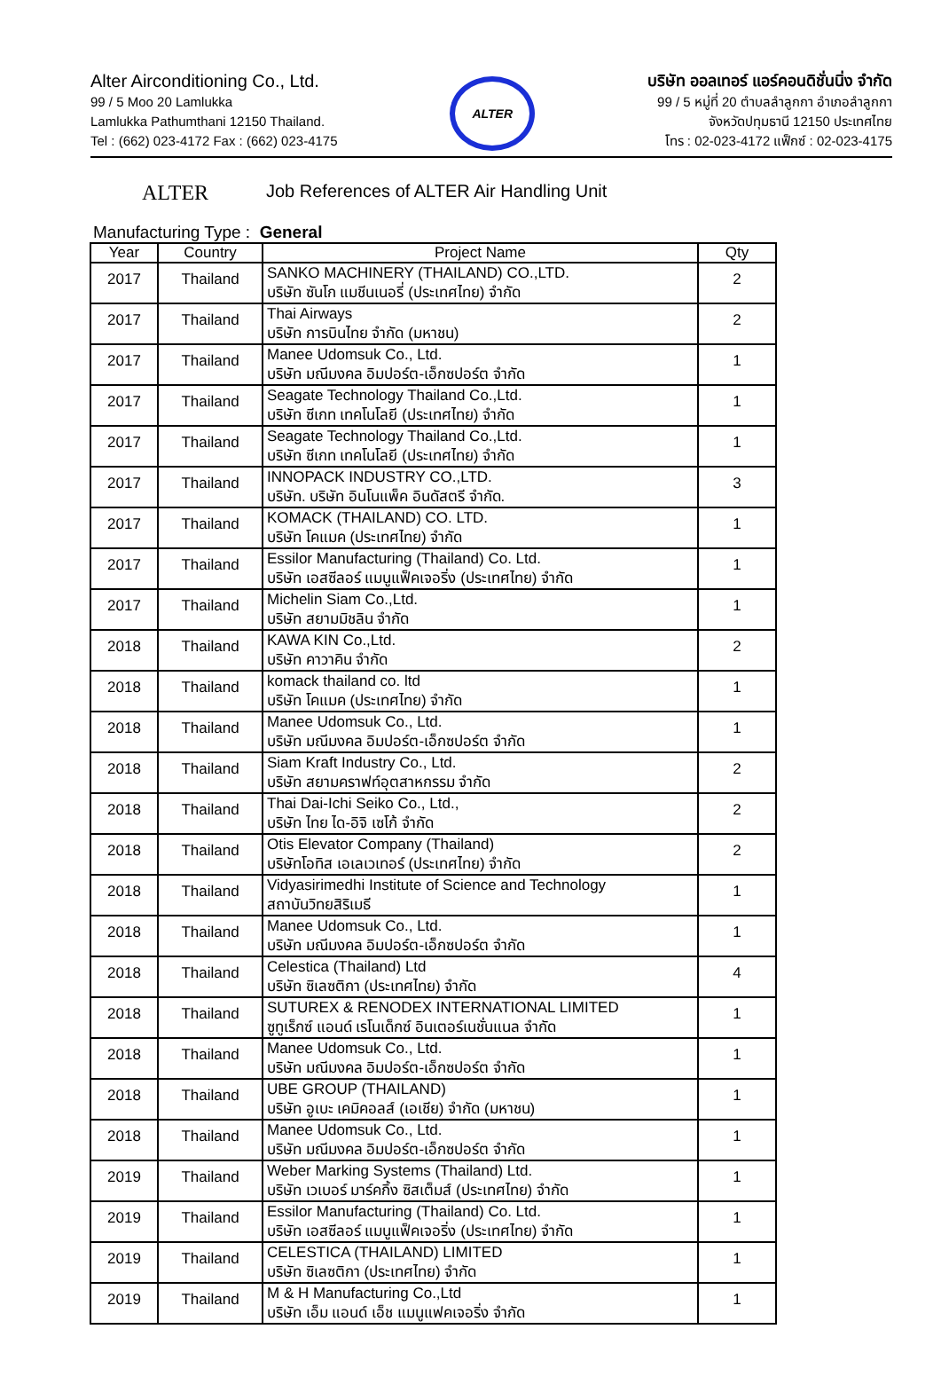Alter Airconditioning Co., Ltd.
99 / 5 Moo 20 Lamlukka
Lamlukka Pathumthani 12150 Thailand.
Tel : (662) 023-4172 Fax : (662) 023-4175
ALTER
บริษัท ออลเทอร์ แอร์คอนดิชั่นนิ่ง จำกัด
99 / 5 หมู่ที่ 20 ตำบลลำลูกกา อำเภอลำลูกกา
จังหวัดปทุมธานี 12150 ประเทศไทย
โทร : 02-023-4172 แฟ็กซ์ : 02-023-4175
ALTER
Job References of ALTER Air Handling Unit
Manufacturing Type : General
| Year | Country | Project Name | Qty |
| --- | --- | --- | --- |
| 2017 | Thailand | SANKO MACHINERY (THAILAND) CO.,LTD. บริษัท ซันโก แมชีนเนอรี่ (ประเทศไทย) จำกัด | 2 |
| 2017 | Thailand | Thai Airways บริษัท การบินไทย จำกัด (มหาชน) | 2 |
| 2017 | Thailand | Manee Udomsuk Co., Ltd. บริษัท มณีมงคล อิมปอร์ต-เอ็กซปอร์ต จำกัด | 1 |
| 2017 | Thailand | Seagate Technology Thailand Co.,Ltd. บริษัท ซีเกท เทคโนโลยี (ประเทศไทย) จำกัด | 1 |
| 2017 | Thailand | Seagate Technology Thailand Co.,Ltd. บริษัท ซีเกท เทคโนโลยี (ประเทศไทย) จำกัด | 1 |
| 2017 | Thailand | INNOPACK INDUSTRY CO.,LTD. บริษัท. บริษัท อินโนแพ็ค อินดัสตรี จำกัด. | 3 |
| 2017 | Thailand | KOMACK (THAILAND) CO. LTD. บริษัท โคแมค (ประเทศไทย) จำกัด | 1 |
| 2017 | Thailand | Essilor Manufacturing (Thailand) Co. Ltd. บริษัท เอสซีลอร์ แมนูแฟ็คเจอริ่ง (ประเทศไทย) จำกัด | 1 |
| 2017 | Thailand | Michelin Siam Co.,Ltd. บริษัท สยามมิชลิน จำกัด | 1 |
| 2018 | Thailand | KAWA KIN Co.,Ltd. บริษัท คาวาคิน จำกัด | 2 |
| 2018 | Thailand | komack thailand co. ltd บริษัท โคแมค (ประเทศไทย) จำกัด | 1 |
| 2018 | Thailand | Manee Udomsuk Co., Ltd. บริษัท มณีมงคล อิมปอร์ต-เอ็กซปอร์ต จำกัด | 1 |
| 2018 | Thailand | Siam Kraft Industry Co., Ltd. บริษัท สยามคราฟท์อุตสาหกรรม จำกัด | 2 |
| 2018 | Thailand | Thai Dai-Ichi Seiko Co., Ltd., บริษัท ไทย ได-อิจิ เซโก้ จำกัด | 2 |
| 2018 | Thailand | Otis Elevator Company (Thailand) บริษัทโอทิส เอเลเวเทอร์ (ประเทศไทย) จำกัด | 2 |
| 2018 | Thailand | Vidyasirimedhi Institute of Science and Technology สถาบันวิทยสิริเมธี | 1 |
| 2018 | Thailand | Manee Udomsuk Co., Ltd. บริษัท มณีมงคล อิมปอร์ต-เอ็กซปอร์ต จำกัด | 1 |
| 2018 | Thailand | Celestica (Thailand) Ltd บริษัท ซิเลซติกา (ประเทศไทย) จำกัด | 4 |
| 2018 | Thailand | SUTUREX & RENODEX INTERNATIONAL LIMITED ซูทูเร็กซ์ แอนด์ เรโนเด็กซ์ อินเตอร์เนชั่นแนล จำกัด | 1 |
| 2018 | Thailand | Manee Udomsuk Co., Ltd. บริษัท มณีมงคล อิมปอร์ต-เอ็กซปอร์ต จำกัด | 1 |
| 2018 | Thailand | UBE GROUP (THAILAND) บริษัท อูเบะ เคมิคอลส์ (เอเชีย) จำกัด (มหาชน) | 1 |
| 2018 | Thailand | Manee Udomsuk Co., Ltd. บริษัท มณีมงคล อิมปอร์ต-เอ็กซปอร์ต จำกัด | 1 |
| 2019 | Thailand | Weber Marking Systems (Thailand) Ltd. บริษัท เวเบอร์ มาร์คกิ้ง ซิสเต็มส์ (ประเทศไทย) จำกัด | 1 |
| 2019 | Thailand | Essilor Manufacturing (Thailand) Co. Ltd. บริษัท เอสซีลอร์ แมนูแฟ็คเจอริ่ง (ประเทศไทย) จำกัด | 1 |
| 2019 | Thailand | CELESTICA (THAILAND) LIMITED บริษัท ซิเลซติกา (ประเทศไทย) จำกัด | 1 |
| 2019 | Thailand | M & H Manufacturing Co.,Ltd บริษัท เอ็ม แอนด์ เอ็ช แมนูแฟคเจอริ่ง จำกัด | 1 |